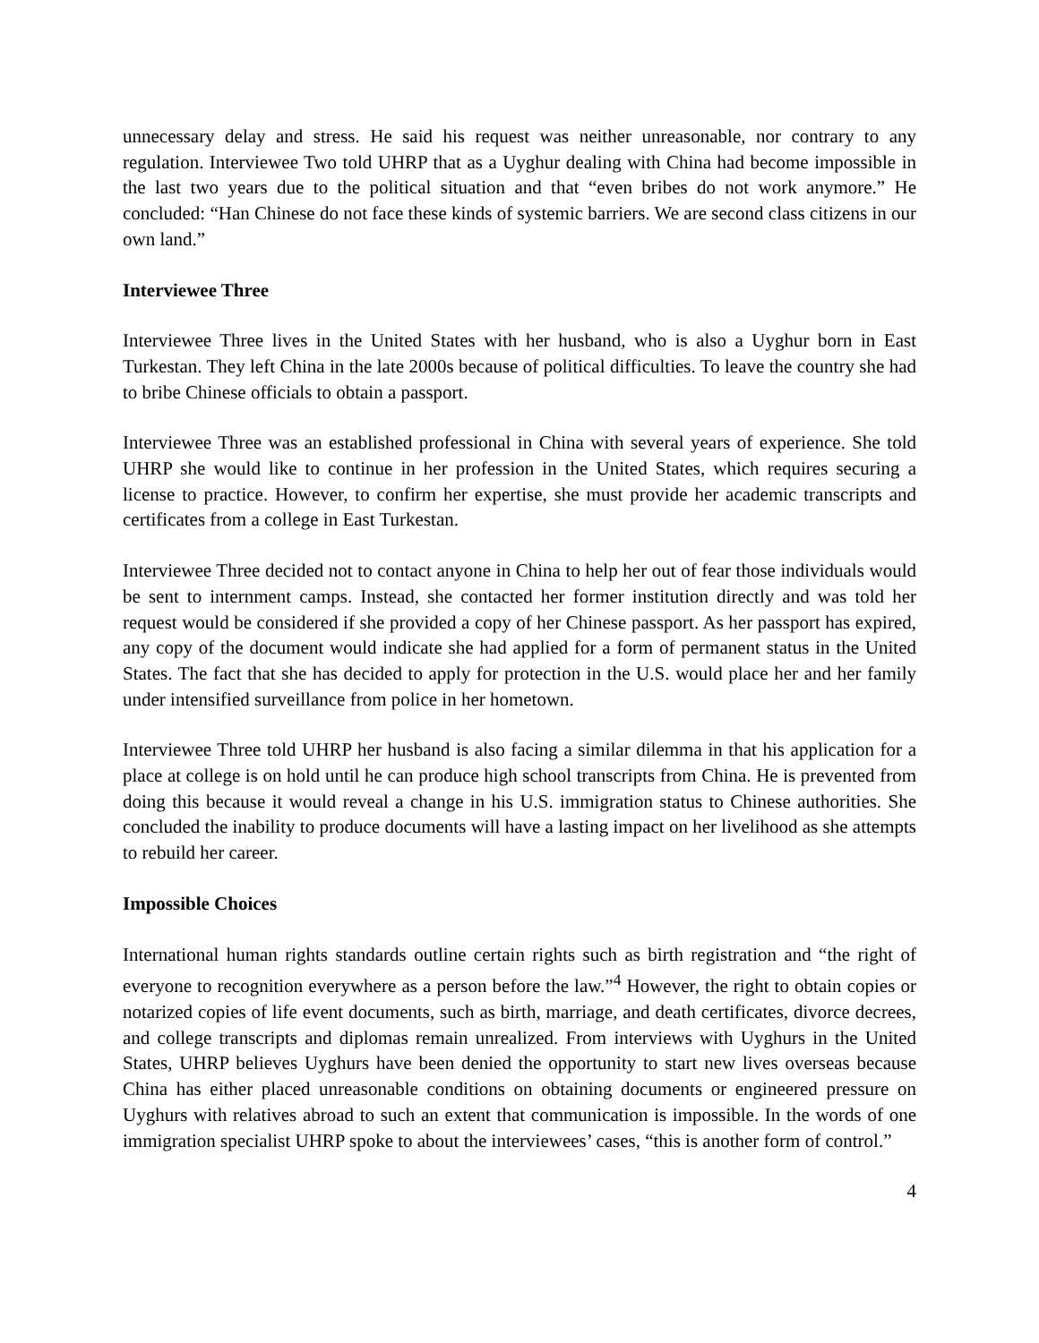unnecessary delay and stress. He said his request was neither unreasonable, nor contrary to any regulation. Interviewee Two told UHRP that as a Uyghur dealing with China had become impossible in the last two years due to the political situation and that “even bribes do not work anymore.” He concluded: “Han Chinese do not face these kinds of systemic barriers. We are second class citizens in our own land.”
Interviewee Three
Interviewee Three lives in the United States with her husband, who is also a Uyghur born in East Turkestan. They left China in the late 2000s because of political difficulties. To leave the country she had to bribe Chinese officials to obtain a passport.
Interviewee Three was an established professional in China with several years of experience. She told UHRP she would like to continue in her profession in the United States, which requires securing a license to practice. However, to confirm her expertise, she must provide her academic transcripts and certificates from a college in East Turkestan.
Interviewee Three decided not to contact anyone in China to help her out of fear those individuals would be sent to internment camps. Instead, she contacted her former institution directly and was told her request would be considered if she provided a copy of her Chinese passport. As her passport has expired, any copy of the document would indicate she had applied for a form of permanent status in the United States. The fact that she has decided to apply for protection in the U.S. would place her and her family under intensified surveillance from police in her hometown.
Interviewee Three told UHRP her husband is also facing a similar dilemma in that his application for a place at college is on hold until he can produce high school transcripts from China. He is prevented from doing this because it would reveal a change in his U.S. immigration status to Chinese authorities. She concluded the inability to produce documents will have a lasting impact on her livelihood as she attempts to rebuild her career.
Impossible Choices
International human rights standards outline certain rights such as birth registration and “the right of everyone to recognition everywhere as a person before the law.”<sup>4</sup> However, the right to obtain copies or notarized copies of life event documents, such as birth, marriage, and death certificates, divorce decrees, and college transcripts and diplomas remain unrealized. From interviews with Uyghurs in the United States, UHRP believes Uyghurs have been denied the opportunity to start new lives overseas because China has either placed unreasonable conditions on obtaining documents or engineered pressure on Uyghurs with relatives abroad to such an extent that communication is impossible. In the words of one immigration specialist UHRP spoke to about the interviewees’ cases, “this is another form of control.”
4